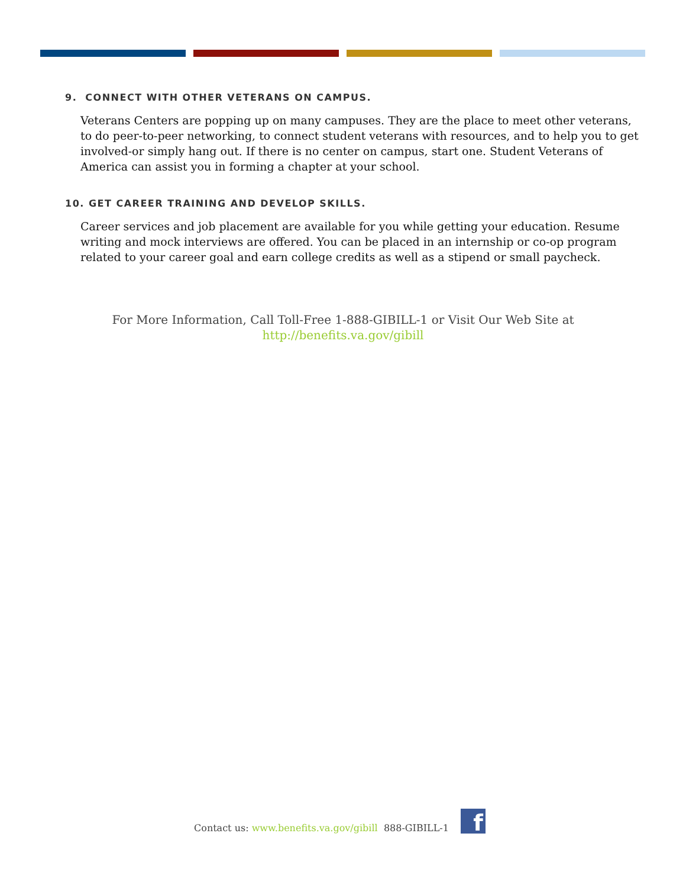9. CONNECT WITH OTHER VETERANS ON CAMPUS.
Veterans Centers are popping up on many campuses. They are the place to meet other veterans, to do peer-to-peer networking, to connect student veterans with resources, and to help you to get involved-or simply hang out. If there is no center on campus, start one. Student Veterans of America can assist you in forming a chapter at your school.
10. GET CAREER TRAINING AND DEVELOP SKILLS.
Career services and job placement are available for you while getting your education. Resume writing and mock interviews are offered. You can be placed in an internship or co-op program related to your career goal and earn college credits as well as a stipend or small paycheck.
For More Information, Call Toll-Free 1-888-GIBILL-1 or Visit Our Web Site at
http://benefits.va.gov/gibill
Contact us: www.benefits.va.gov/gibill 888-GIBILL-1
f